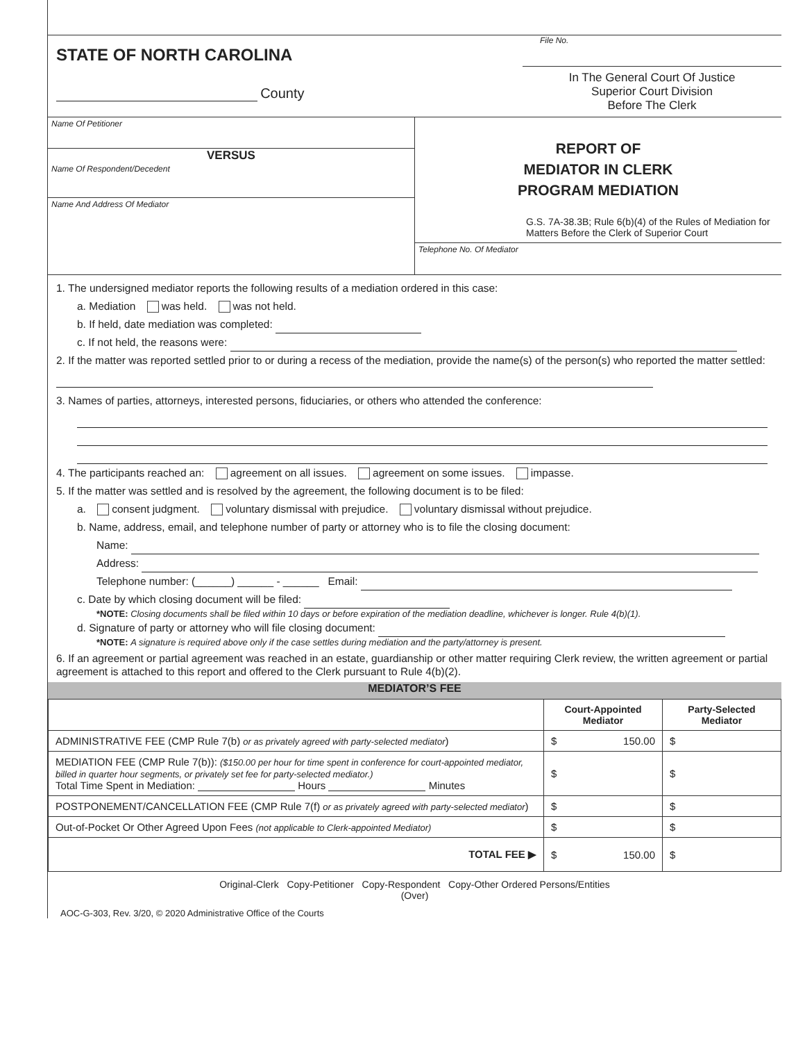STATE OF NORTH CAROLINA
County
File No.
In The General Court Of Justice
Superior Court Division
Before The Clerk
Name Of Petitioner
VERSUS
Name Of Respondent/Decedent
Name And Address Of Mediator
REPORT OF
MEDIATOR IN CLERK
PROGRAM MEDIATION
G.S. 7A-38.3B; Rule 6(b)(4) of the Rules of Mediation for Matters Before the Clerk of Superior Court
Telephone No. Of Mediator
1. The undersigned mediator reports the following results of a mediation ordered in this case:
a. Mediation was held. was not held.
b. If held, date mediation was completed:
c. If not held, the reasons were:
2. If the matter was reported settled prior to or during a recess of the mediation, provide the name(s) of the person(s) who reported the matter settled:
3. Names of parties, attorneys, interested persons, fiduciaries, or others who attended the conference:
4. The participants reached an: agreement on all issues. agreement on some issues. impasse.
5. If the matter was settled and is resolved by the agreement, the following document is to be filed:
a. consent judgment. voluntary dismissal with prejudice. voluntary dismissal without prejudice.
b. Name, address, email, and telephone number of party or attorney who is to file the closing document:
Name:
Address:
Telephone number: (______) ______ - ______ Email:
c. Date by which closing document will be filed:
*NOTE: Closing documents shall be filed within 10 days or before expiration of the mediation deadline, whichever is longer. Rule 4(b)(1).
d. Signature of party or attorney who will file closing document:
*NOTE: A signature is required above only if the case settles during mediation and the party/attorney is present.
6. If an agreement or partial agreement was reached in an estate, guardianship or other matter requiring Clerk review, the written agreement or partial agreement is attached to this report and offered to the Clerk pursuant to Rule 4(b)(2).
MEDIATOR’S FEE
| | Court-Appointed Mediator | Party-Selected Mediator |
| --- | --- | --- |
| ADMINISTRATIVE FEE (CMP Rule 7(b) or as privately agreed with party-selected mediator ) | $ 150.00 | $ |
| MEDIATION FEE (CMP Rule 7(b)): ($150.00 per hour for time spent in conference for court-appointed mediator, billed in quarter hour segments, or privately set fee for party-selected mediator.) Total Time Spent in Mediation: Hours Minutes | $ | $ |
| POSTPONEMENT/CANCELLATION FEE (CMP Rule 7(f) or as privately agreed with party-selected mediator ) | $ | $ |
| Out-of-Pocket Or Other Agreed Upon Fees (not applicable to Clerk-appointed Mediator) | $ | $ |
| TOTAL FEE ▶ | $ 150.00 | $ |
Original-Clerk Copy-Petitioner Copy-Respondent Copy-Other Ordered Persons/Entities
(Over)
AOC-G-303, Rev. 3/20, © 2020 Administrative Office of the Courts